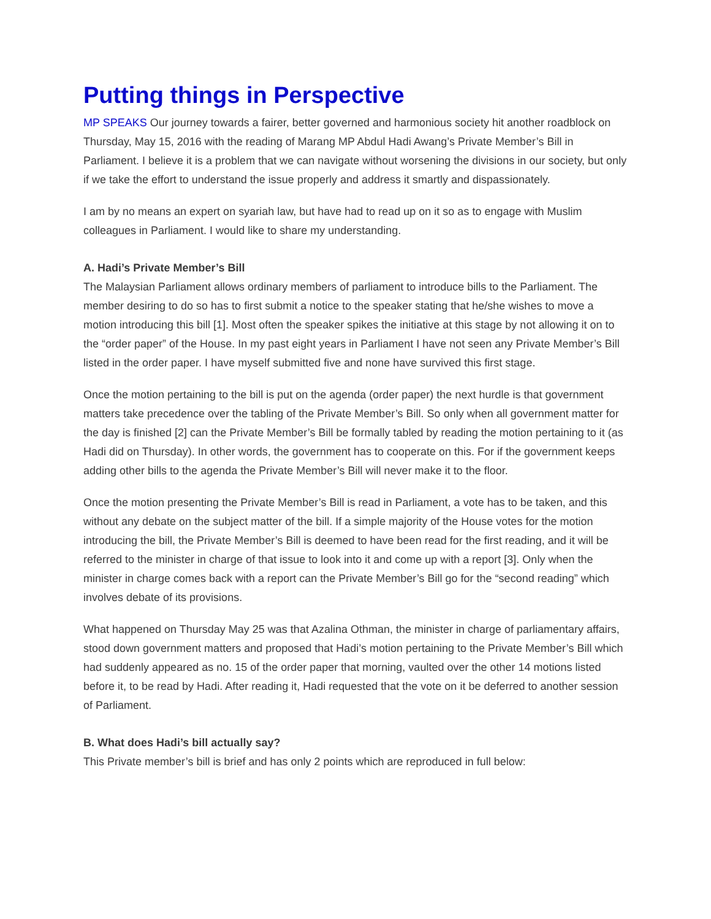Putting things in Perspective
MP SPEAKS Our journey towards a fairer, better governed and harmonious society hit another roadblock on Thursday, May 15, 2016 with the reading of Marang MP Abdul Hadi Awang’s Private Member’s Bill in Parliament. I believe it is a problem that we can navigate without worsening the divisions in our society, but only if we take the effort to understand the issue properly and address it smartly and dispassionately.
I am by no means an expert on syariah law, but have had to read up on it so as to engage with Muslim colleagues in Parliament. I would like to share my understanding.
A. Hadi’s Private Member’s Bill
The Malaysian Parliament allows ordinary members of parliament to introduce bills to the Parliament. The member desiring to do so has to first submit a notice to the speaker stating that he/she wishes to move a motion introducing this bill [1]. Most often the speaker spikes the initiative at this stage by not allowing it on to the “order paper” of the House. In my past eight years in Parliament I have not seen any Private Member’s Bill listed in the order paper. I have myself submitted five and none have survived this first stage.
Once the motion pertaining to the bill is put on the agenda (order paper) the next hurdle is that government matters take precedence over the tabling of the Private Member’s Bill. So only when all government matter for the day is finished [2] can the Private Member’s Bill be formally tabled by reading the motion pertaining to it (as Hadi did on Thursday). In other words, the government has to cooperate on this. For if the government keeps adding other bills to the agenda the Private Member’s Bill will never make it to the floor.
Once the motion presenting the Private Member’s Bill is read in Parliament, a vote has to be taken, and this without any debate on the subject matter of the bill. If a simple majority of the House votes for the motion introducing the bill, the Private Member’s Bill is deemed to have been read for the first reading, and it will be referred to the minister in charge of that issue to look into it and come up with a report [3]. Only when the minister in charge comes back with a report can the Private Member’s Bill go for the “second reading” which involves debate of its provisions.
What happened on Thursday May 25 was that Azalina Othman, the minister in charge of parliamentary affairs, stood down government matters and proposed that Hadi’s motion pertaining to the Private Member’s Bill which had suddenly appeared as no. 15 of the order paper that morning, vaulted over the other 14 motions listed before it, to be read by Hadi. After reading it, Hadi requested that the vote on it be deferred to another session of Parliament.
B. What does Hadi’s bill actually say?
This Private member’s bill is brief and has only 2 points which are reproduced in full below: